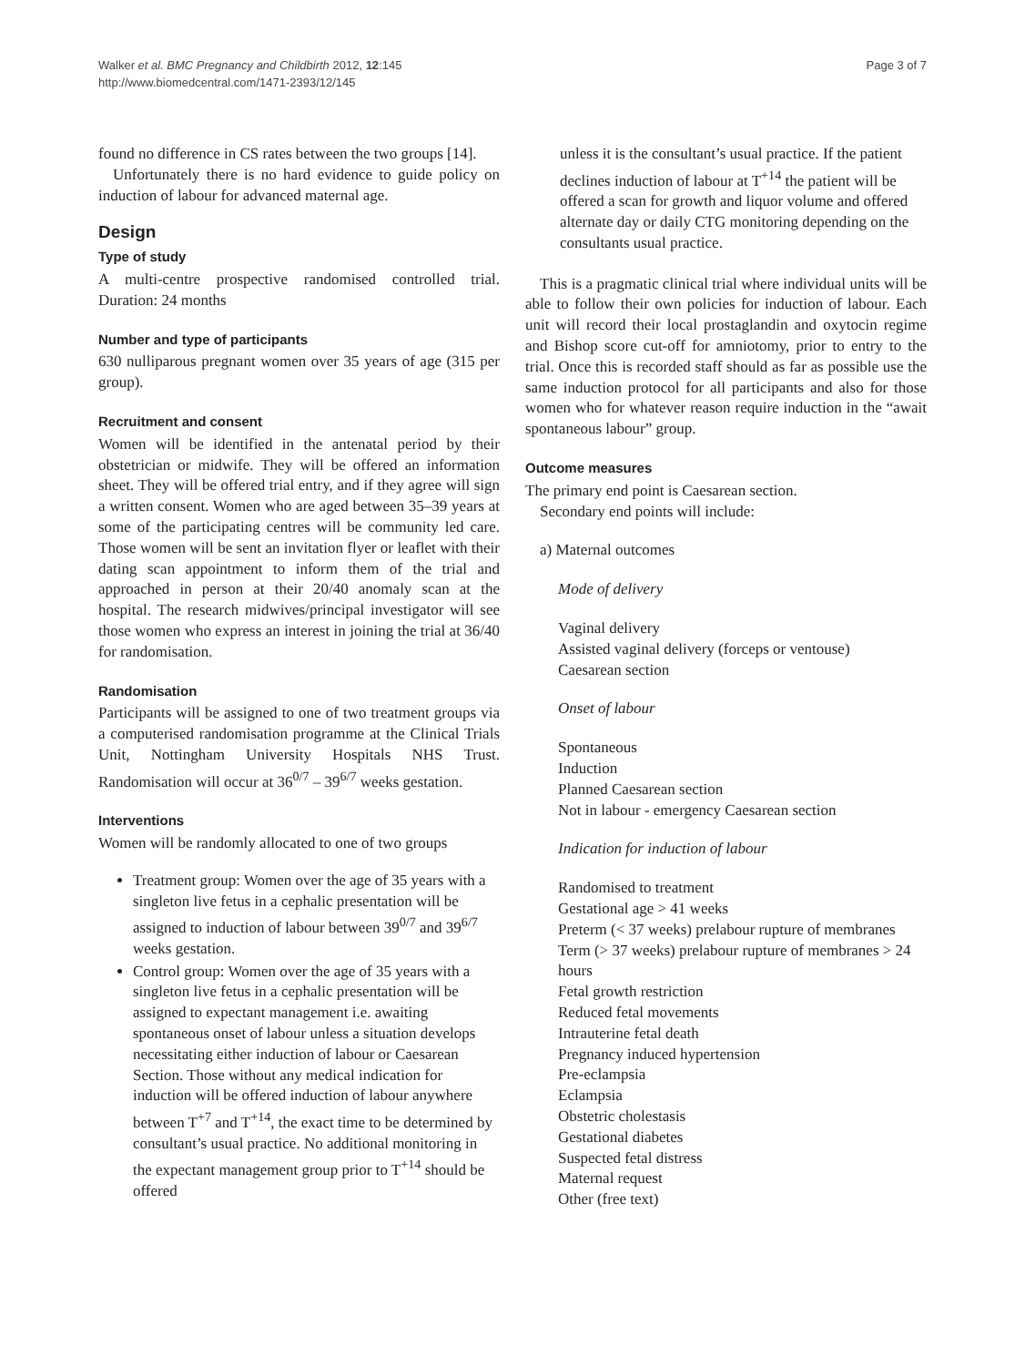Walker et al. BMC Pregnancy and Childbirth 2012, 12:145
http://www.biomedcentral.com/1471-2393/12/145
Page 3 of 7
found no difference in CS rates between the two groups [14].
Unfortunately there is no hard evidence to guide policy on induction of labour for advanced maternal age.
Design
Type of study
A multi-centre prospective randomised controlled trial. Duration: 24 months
Number and type of participants
630 nulliparous pregnant women over 35 years of age (315 per group).
Recruitment and consent
Women will be identified in the antenatal period by their obstetrician or midwife. They will be offered an information sheet. They will be offered trial entry, and if they agree will sign a written consent. Women who are aged between 35–39 years at some of the participating centres will be community led care. Those women will be sent an invitation flyer or leaflet with their dating scan appointment to inform them of the trial and approached in person at their 20/40 anomaly scan at the hospital. The research midwives/principal investigator will see those women who express an interest in joining the trial at 36/40 for randomisation.
Randomisation
Participants will be assigned to one of two treatment groups via a computerised randomisation programme at the Clinical Trials Unit, Nottingham University Hospitals NHS Trust. Randomisation will occur at 36<sup>0/7</sup> – 39<sup>6/7</sup> weeks gestation.
Interventions
Women will be randomly allocated to one of two groups
Treatment group: Women over the age of 35 years with a singleton live fetus in a cephalic presentation will be assigned to induction of labour between 39<sup>0/7</sup> and 39<sup>6/7</sup> weeks gestation.
Control group: Women over the age of 35 years with a singleton live fetus in a cephalic presentation will be assigned to expectant management i.e. awaiting spontaneous onset of labour unless a situation develops necessitating either induction of labour or Caesarean Section. Those without any medical indication for induction will be offered induction of labour anywhere between T<sup>+7</sup> and T<sup>+14</sup>, the exact time to be determined by consultant’s usual practice. No additional monitoring in the expectant management group prior to T<sup>+14</sup> should be offered
unless it is the consultant’s usual practice. If the patient declines induction of labour at T<sup>+14</sup> the patient will be offered a scan for growth and liquor volume and offered alternate day or daily CTG monitoring depending on the consultants usual practice.
This is a pragmatic clinical trial where individual units will be able to follow their own policies for induction of labour. Each unit will record their local prostaglandin and oxytocin regime and Bishop score cut-off for amniotomy, prior to entry to the trial. Once this is recorded staff should as far as possible use the same induction protocol for all participants and also for those women who for whatever reason require induction in the “await spontaneous labour” group.
Outcome measures
The primary end point is Caesarean section.
Secondary end points will include:
a) Maternal outcomes
Mode of delivery
Vaginal delivery
Assisted vaginal delivery (forceps or ventouse)
Caesarean section
Onset of labour
Spontaneous
Induction
Planned Caesarean section
Not in labour - emergency Caesarean section
Indication for induction of labour
Randomised to treatment
Gestational age > 41 weeks
Preterm (< 37 weeks) prelabour rupture of membranes
Term (> 37 weeks) prelabour rupture of membranes > 24 hours
Fetal growth restriction
Reduced fetal movements
Intrauterine fetal death
Pregnancy induced hypertension
Pre-eclampsia
Eclampsia
Obstetric cholestasis
Gestational diabetes
Suspected fetal distress
Maternal request
Other (free text)